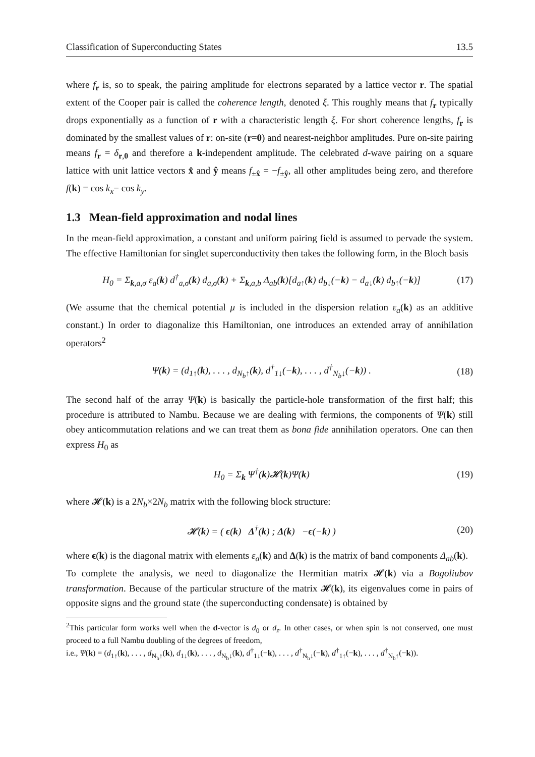Classification of Superconducting States 13.5
where f<sub>r</sub> is, so to speak, the pairing amplitude for electrons separated by a lattice vector r. The spatial extent of the Cooper pair is called the coherence length, denoted ξ. This roughly means that f<sub>r</sub> typically drops exponentially as a function of r with a characteristic length ξ. For short coherence lengths, f<sub>r</sub> is dominated by the smallest values of r: on-site (r=0) and nearest-neighbor amplitudes. Pure on-site pairing means f<sub>r</sub> = δ<sub>r,0</sub> and therefore a k-independent amplitude. The celebrated d-wave pairing on a square lattice with unit lattice vectors x̂ and ŷ means f<sub>±x̂</sub> = −f<sub>±ŷ</sub>, all other amplitudes being zero, and therefore f(k) = cos k<sub>x</sub>− cos k<sub>y</sub>.
1.3 Mean-field approximation and nodal lines
In the mean-field approximation, a constant and uniform pairing field is assumed to pervade the system. The effective Hamiltonian for singlet superconductivity then takes the following form, in the Bloch basis
H<sub>0</sub> = Σ<sub>k,a,σ</sub> ε<sub>a</sub>(k) d<sup>†</sup><sub>a,σ</sub>(k) d<sub>a,σ</sub>(k) + Σ<sub>k,a,b</sub> Δ<sub>ab</sub>(k)[d<sub>a↑</sub>(k) d<sub>b↓</sub>(−k) − d<sub>a↓</sub>(k) d<sub>b↑</sub>(−k)] (17)
(We assume that the chemical potential μ is included in the dispersion relation ε<sub>a</sub>(k) as an additive constant.) In order to diagonalize this Hamiltonian, one introduces an extended array of annihilation operators<sup>2</sup>
Ψ(k) = (d<sub>1↑</sub>(k), . . . , d<sub>N<sub>b</sub>↑</sub>(k), d<sup>†</sup><sub>1↓</sub>(−k), . . . , d<sup>†</sup><sub>N<sub>b</sub>↓</sub>(−k)) . (18)
The second half of the array Ψ(k) is basically the particle-hole transformation of the first half; this procedure is attributed to Nambu. Because we are dealing with fermions, the components of Ψ(k) still obey anticommutation relations and we can treat them as bona fide annihilation operators. One can then express H<sub>0</sub> as
H<sub>0</sub> = Σ<sub>k</sub> Ψ<sup>†</sup>(k)𝓗(k)Ψ(k) (19)
where 𝓗(k) is a 2N<sub>b</sub>×2N<sub>b</sub> matrix with the following block structure:
𝓗(k) = ( ϵ(k) Δ<sup>†</sup>(k) ; Δ(k) −ϵ(−k) ) (20)
where ϵ(k) is the diagonal matrix with elements ε<sub>a</sub>(k) and Δ(k) is the matrix of band components Δ<sub>ab</sub>(k).
To complete the analysis, we need to diagonalize the Hermitian matrix 𝓗(k) via a Bogoliubov transformation. Because of the particular structure of the matrix 𝓗(k), its eigenvalues come in pairs of opposite signs and the ground state (the superconducting condensate) is obtained by
<sup>2</sup> This particular form works well when the d-vector is d<sub>0</sub> or d<sub>z</sub>. In other cases, or when spin is not conserved, one must proceed to a full Nambu doubling of the degrees of freedom,
i.e., Ψ(k) = (d<sub>1↑</sub>(k), . . . , d<sub>N<sub>b</sub>↑</sub>(k), d<sub>1↓</sub>(k), . . . , d<sub>N<sub>b</sub>↓</sub>(k), d<sup>†</sup><sub>1↓</sub>(−k), . . . , d<sup>†</sup><sub>N<sub>b</sub>↓</sub>(−k), d<sup>†</sup><sub>1↑</sub>(−k), . . . , d<sup>†</sup><sub>N<sub>b</sub>↑</sub>(−k)).